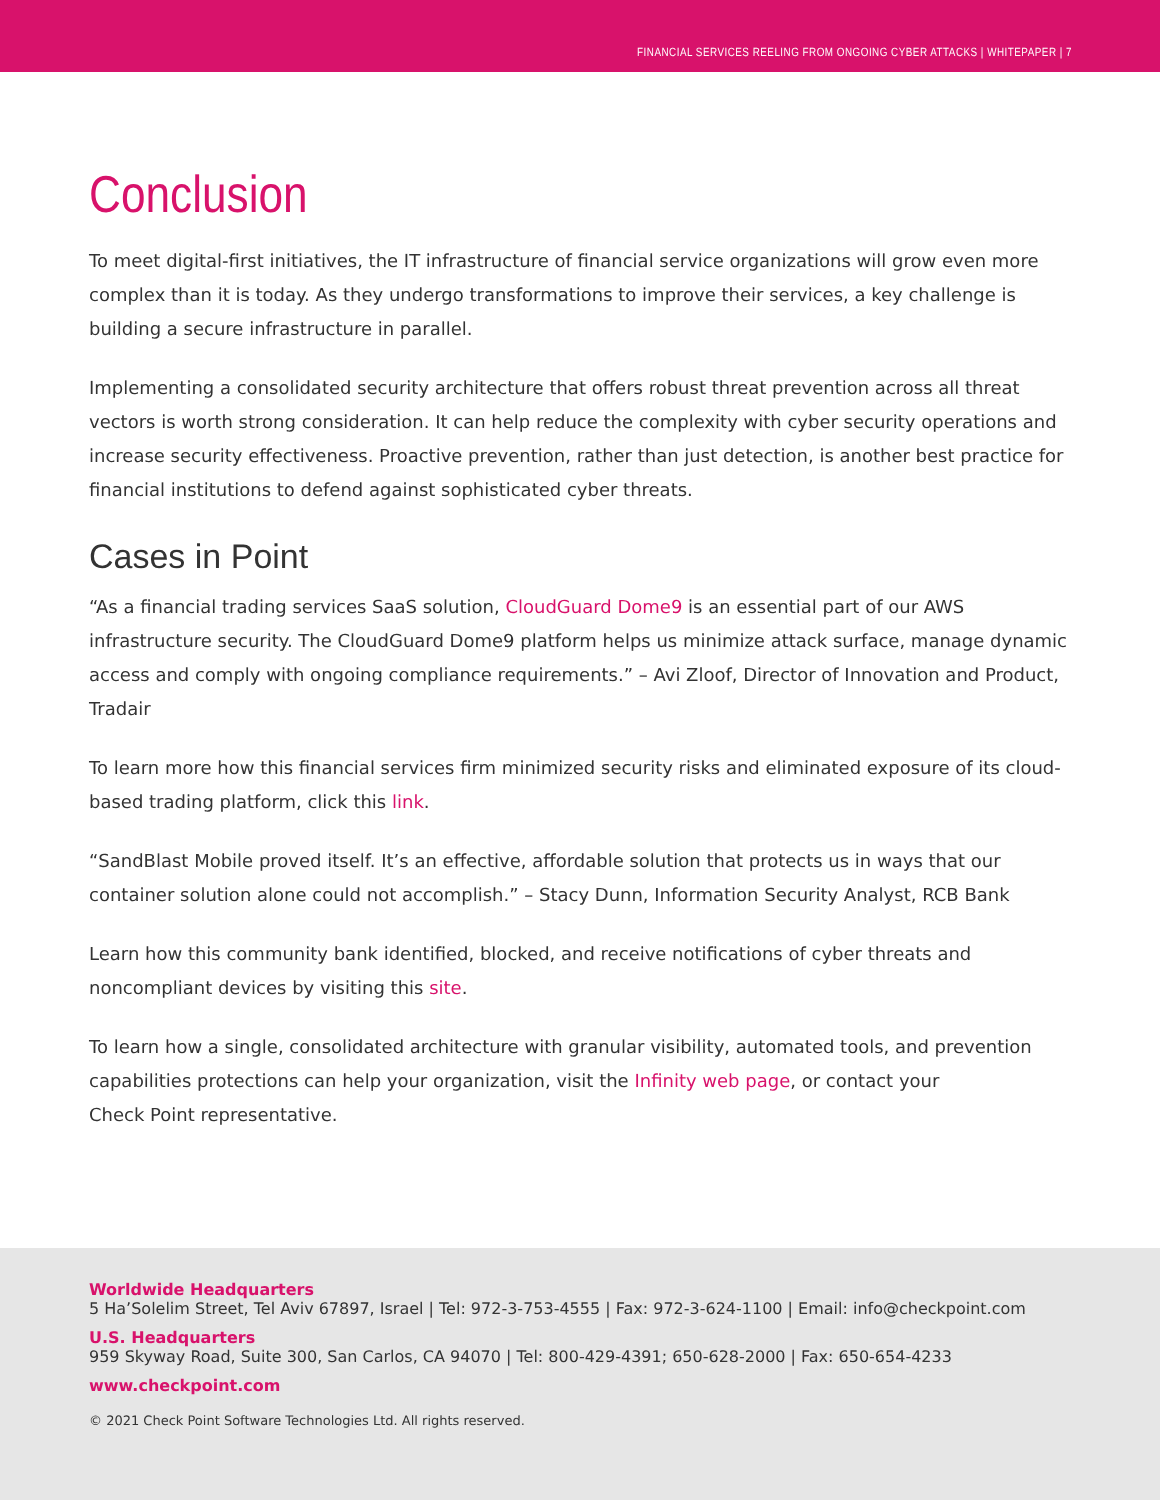FINANCIAL SERVICES REELING FROM ONGOING CYBER ATTACKS | WHITEPAPER | 7
Conclusion
To meet digital-first initiatives, the IT infrastructure of financial service organizations will grow even more complex than it is today. As they undergo transformations to improve their services, a key challenge is building a secure infrastructure in parallel.
Implementing a consolidated security architecture that offers robust threat prevention across all threat vectors is worth strong consideration. It can help reduce the complexity with cyber security operations and increase security effectiveness. Proactive prevention, rather than just detection, is another best practice for financial institutions to defend against sophisticated cyber threats.
Cases in Point
“As a financial trading services SaaS solution, CloudGuard Dome9 is an essential part of our AWS infrastructure security. The CloudGuard Dome9 platform helps us minimize attack surface, manage dynamic access and comply with ongoing compliance requirements.” – Avi Zloof, Director of Innovation and Product, Tradair
To learn more how this financial services firm minimized security risks and eliminated exposure of its cloud-based trading platform, click this link.
“SandBlast Mobile proved itself. It’s an effective, affordable solution that protects us in ways that our container solution alone could not accomplish.” – Stacy Dunn, Information Security Analyst, RCB Bank
Learn how this community bank identified, blocked, and receive notifications of cyber threats and noncompliant devices by visiting this site.
To learn how a single, consolidated architecture with granular visibility, automated tools, and prevention capabilities protections can help your organization, visit the Infinity web page, or contact your
Check Point representative.
Worldwide Headquarters
5 Ha’Solelim Street, Tel Aviv 67897, Israel | Tel: 972-3-753-4555 | Fax: 972-3-624-1100 | Email: info@checkpoint.com
U.S. Headquarters
959 Skyway Road, Suite 300, San Carlos, CA 94070 | Tel: 800-429-4391; 650-628-2000 | Fax: 650-654-4233
www.checkpoint.com
© 2021 Check Point Software Technologies Ltd. All rights reserved.